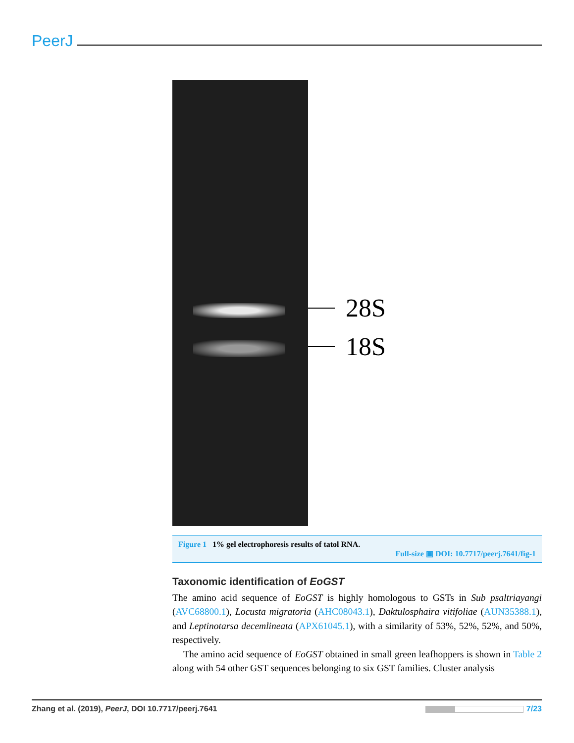PeerJ
28S
18S
Figure 1 1% gel electrophoresis results of tatol RNA.
Full-size ▣ DOI: 10.7717/peerj.7641/fig-1
Taxonomic identification of EoGST
The amino acid sequence of EoGST is highly homologous to GSTs in Sub psaltriayangi (AVC68800.1), Locusta migratoria (AHC08043.1), Daktulosphaira vitifoliae (AUN35388.1), and Leptinotarsa decemlineata (APX61045.1), with a similarity of 53%, 52%, 52%, and 50%, respectively.
The amino acid sequence of EoGST obtained in small green leafhoppers is shown in Table 2 along with 54 other GST sequences belonging to six GST families. Cluster analysis
Zhang et al. (2019), PeerJ, DOI 10.7717/peerj.7641 7/23